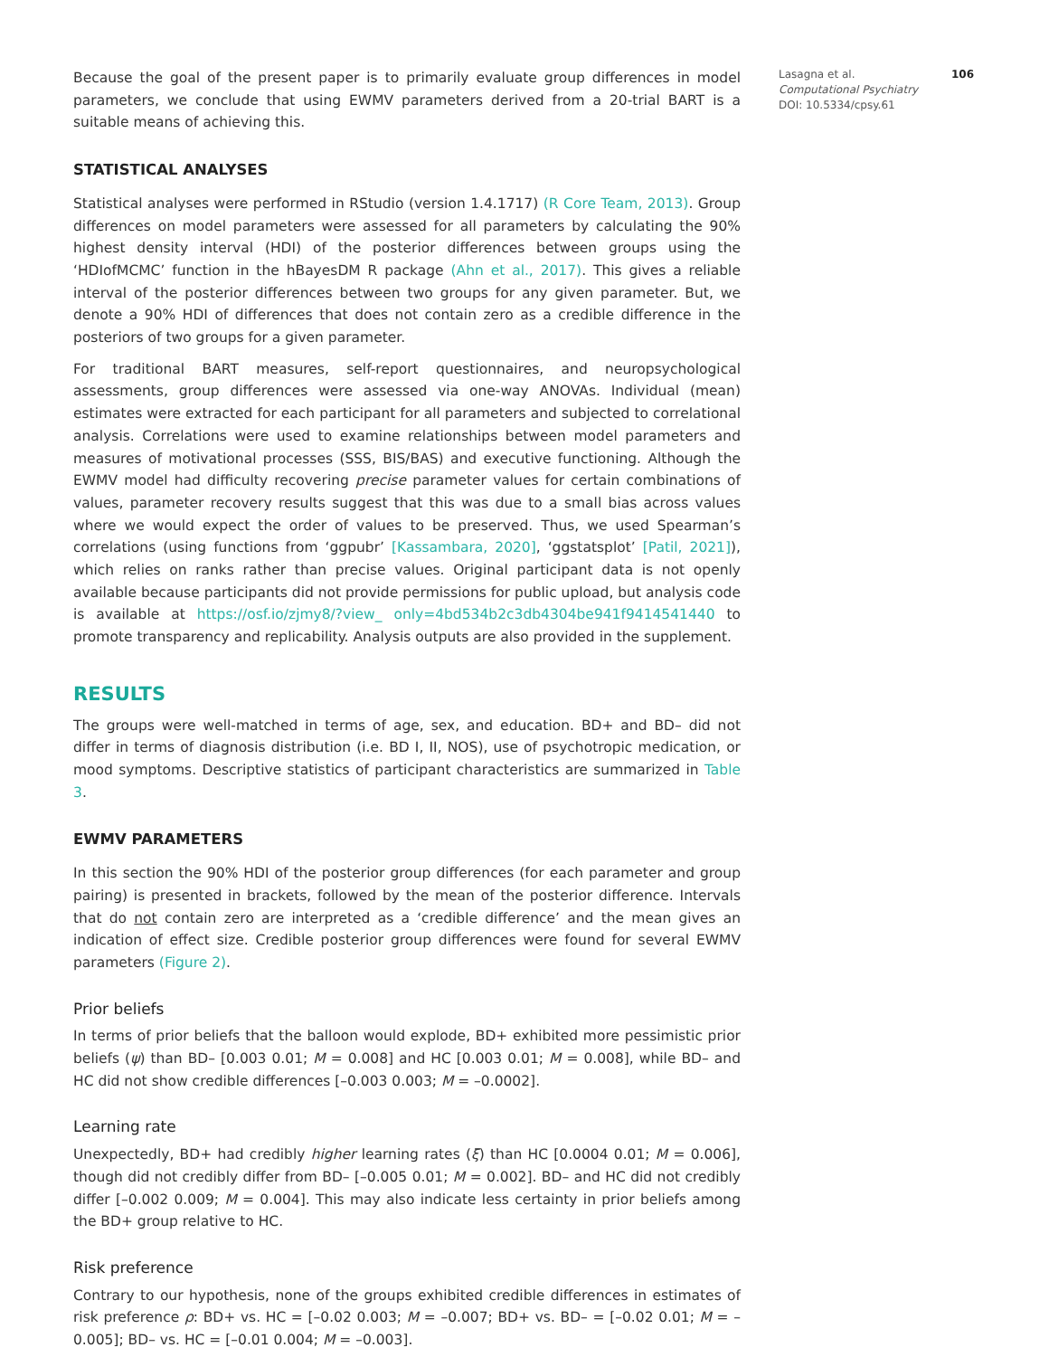Because the goal of the present paper is to primarily evaluate group differences in model parameters, we conclude that using EWMV parameters derived from a 20-trial BART is a suitable means of achieving this.
STATISTICAL ANALYSES
Statistical analyses were performed in RStudio (version 1.4.1717) (R Core Team, 2013). Group differences on model parameters were assessed for all parameters by calculating the 90% highest density interval (HDI) of the posterior differences between groups using the ‘HDIofMCMC’ function in the hBayesDM R package (Ahn et al., 2017). This gives a reliable interval of the posterior differences between two groups for any given parameter. But, we denote a 90% HDI of differences that does not contain zero as a credible difference in the posteriors of two groups for a given parameter.
For traditional BART measures, self-report questionnaires, and neuropsychological assessments, group differences were assessed via one-way ANOVAs. Individual (mean) estimates were extracted for each participant for all parameters and subjected to correlational analysis. Correlations were used to examine relationships between model parameters and measures of motivational processes (SSS, BIS/BAS) and executive functioning. Although the EWMV model had difficulty recovering precise parameter values for certain combinations of values, parameter recovery results suggest that this was due to a small bias across values where we would expect the order of values to be preserved. Thus, we used Spearman’s correlations (using functions from ‘ggpubr’ [Kassambara, 2020], ‘ggstatsplot’ [Patil, 2021]), which relies on ranks rather than precise values. Original participant data is not openly available because participants did not provide permissions for public upload, but analysis code is available at https://osf.io/zjmy8/?view_ only=4bd534b2c3db4304be941f9414541440 to promote transparency and replicability. Analysis outputs are also provided in the supplement.
RESULTS
The groups were well-matched in terms of age, sex, and education. BD+ and BD– did not differ in terms of diagnosis distribution (i.e. BD I, II, NOS), use of psychotropic medication, or mood symptoms. Descriptive statistics of participant characteristics are summarized in Table 3.
EWMV PARAMETERS
In this section the 90% HDI of the posterior group differences (for each parameter and group pairing) is presented in brackets, followed by the mean of the posterior difference. Intervals that do not contain zero are interpreted as a ‘credible difference’ and the mean gives an indication of effect size. Credible posterior group differences were found for several EWMV parameters (Figure 2).
Prior beliefs
In terms of prior beliefs that the balloon would explode, BD+ exhibited more pessimistic prior beliefs (ψ) than BD– [0.003 0.01; M = 0.008] and HC [0.003 0.01; M = 0.008], while BD– and HC did not show credible differences [–0.003 0.003; M = –0.0002].
Learning rate
Unexpectedly, BD+ had credibly higher learning rates (ξ) than HC [0.0004 0.01; M = 0.006], though did not credibly differ from BD– [–0.005 0.01; M = 0.002]. BD– and HC did not credibly differ [–0.002 0.009; M = 0.004]. This may also indicate less certainty in prior beliefs among the BD+ group relative to HC.
Risk preference
Contrary to our hypothesis, none of the groups exhibited credible differences in estimates of risk preference ρ: BD+ vs. HC = [–0.02 0.003; M = –0.007; BD+ vs. BD– = [–0.02 0.01; M = –0.005]; BD– vs. HC = [–0.01 0.004; M = –0.003].
Lasagna et al. 106
Computational Psychiatry
DOI: 10.5334/cpsy.61